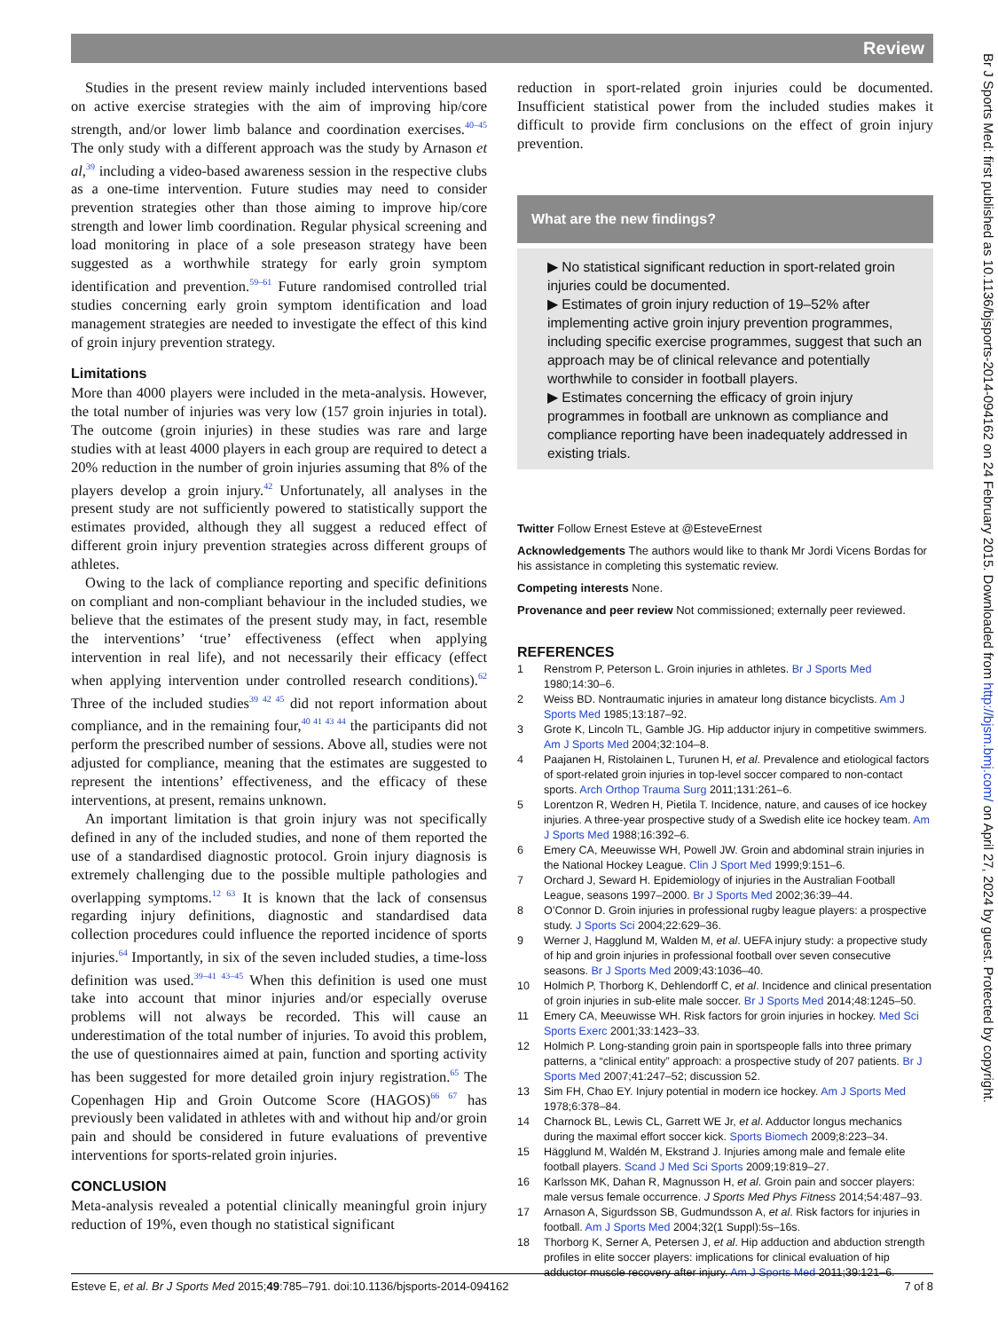Review
Studies in the present review mainly included interventions based on active exercise strategies with the aim of improving hip/core strength, and/or lower limb balance and coordination exercises.<sup>40–45</sup> The only study with a different approach was the study by Arnason et al,<sup>39</sup> including a video-based awareness session in the respective clubs as a one-time intervention. Future studies may need to consider prevention strategies other than those aiming to improve hip/core strength and lower limb coordination. Regular physical screening and load monitoring in place of a sole preseason strategy have been suggested as a worthwhile strategy for early groin symptom identification and prevention.<sup>59–61</sup> Future randomised controlled trial studies concerning early groin symptom identification and load management strategies are needed to investigate the effect of this kind of groin injury prevention strategy.
Limitations
More than 4000 players were included in the meta-analysis. However, the total number of injuries was very low (157 groin injuries in total). The outcome (groin injuries) in these studies was rare and large studies with at least 4000 players in each group are required to detect a 20% reduction in the number of groin injuries assuming that 8% of the players develop a groin injury.<sup>42</sup> Unfortunately, all analyses in the present study are not sufficiently powered to statistically support the estimates provided, although they all suggest a reduced effect of different groin injury prevention strategies across different groups of athletes.
Owing to the lack of compliance reporting and specific definitions on compliant and non-compliant behaviour in the included studies, we believe that the estimates of the present study may, in fact, resemble the interventions’ ‘true’ effectiveness (effect when applying intervention in real life), and not necessarily their efficacy (effect when applying intervention under controlled research conditions).<sup>62</sup> Three of the included studies<sup>39 42 45</sup> did not report information about compliance, and in the remaining four,<sup>40 41 43 44</sup> the participants did not perform the prescribed number of sessions. Above all, studies were not adjusted for compliance, meaning that the estimates are suggested to represent the intentions’ effectiveness, and the efficacy of these interventions, at present, remains unknown.
An important limitation is that groin injury was not specifically defined in any of the included studies, and none of them reported the use of a standardised diagnostic protocol. Groin injury diagnosis is extremely challenging due to the possible multiple pathologies and overlapping symptoms.<sup>12 63</sup> It is known that the lack of consensus regarding injury definitions, diagnostic and standardised data collection procedures could influence the reported incidence of sports injuries.<sup>64</sup> Importantly, in six of the seven included studies, a time-loss definition was used.<sup>39–41 43–45</sup> When this definition is used one must take into account that minor injuries and/or especially overuse problems will not always be recorded. This will cause an underestimation of the total number of injuries. To avoid this problem, the use of questionnaires aimed at pain, function and sporting activity has been suggested for more detailed groin injury registration.<sup>65</sup> The Copenhagen Hip and Groin Outcome Score (HAGOS)<sup>66 67</sup> has previously been validated in athletes with and without hip and/or groin pain and should be considered in future evaluations of preventive interventions for sports-related groin injuries.
CONCLUSION
Meta-analysis revealed a potential clinically meaningful groin injury reduction of 19%, even though no statistical significant
reduction in sport-related groin injuries could be documented. Insufficient statistical power from the included studies makes it difficult to provide firm conclusions on the effect of groin injury prevention.
What are the new findings?
▶ No statistical significant reduction in sport-related groin injuries could be documented.
▶ Estimates of groin injury reduction of 19–52% after implementing active groin injury prevention programmes, including specific exercise programmes, suggest that such an approach may be of clinical relevance and potentially worthwhile to consider in football players.
▶ Estimates concerning the efficacy of groin injury programmes in football are unknown as compliance and compliance reporting have been inadequately addressed in existing trials.
Twitter Follow Ernest Esteve at @EsteveErnest
Acknowledgements The authors would like to thank Mr Jordi Vicens Bordas for his assistance in completing this systematic review.
Competing interests None.
Provenance and peer review Not commissioned; externally peer reviewed.
REFERENCES
1 Renstrom P, Peterson L. Groin injuries in athletes. Br J Sports Med 1980;14:30–6.
2 Weiss BD. Nontraumatic injuries in amateur long distance bicyclists. Am J Sports Med 1985;13:187–92.
3 Grote K, Lincoln TL, Gamble JG. Hip adductor injury in competitive swimmers. Am J Sports Med 2004;32:104–8.
4 Paajanen H, Ristolainen L, Turunen H, et al. Prevalence and etiological factors of sport-related groin injuries in top-level soccer compared to non-contact sports. Arch Orthop Trauma Surg 2011;131:261–6.
5 Lorentzon R, Wedren H, Pietila T. Incidence, nature, and causes of ice hockey injuries. A three-year prospective study of a Swedish elite ice hockey team. Am J Sports Med 1988;16:392–6.
6 Emery CA, Meeuwisse WH, Powell JW. Groin and abdominal strain injuries in the National Hockey League. Clin J Sport Med 1999;9:151–6.
7 Orchard J, Seward H. Epidemiology of injuries in the Australian Football League, seasons 1997–2000. Br J Sports Med 2002;36:39–44.
8 O’Connor D. Groin injuries in professional rugby league players: a prospective study. J Sports Sci 2004;22:629–36.
9 Werner J, Hagglund M, Walden M, et al. UEFA injury study: a propective study of hip and groin injuries in professional football over seven consecutive seasons. Br J Sports Med 2009;43:1036–40.
10 Holmich P, Thorborg K, Dehlendorff C, et al. Incidence and clinical presentation of groin injuries in sub-elite male soccer. Br J Sports Med 2014;48:1245–50.
11 Emery CA, Meeuwisse WH. Risk factors for groin injuries in hockey. Med Sci Sports Exerc 2001;33:1423–33.
12 Holmich P. Long-standing groin pain in sportspeople falls into three primary patterns, a “clinical entity” approach: a prospective study of 207 patients. Br J Sports Med 2007;41:247–52; discussion 52.
13 Sim FH, Chao EY. Injury potential in modern ice hockey. Am J Sports Med 1978;6:378–84.
14 Charnock BL, Lewis CL, Garrett WE Jr, et al. Adductor longus mechanics during the maximal effort soccer kick. Sports Biomech 2009;8:223–34.
15 Hägglund M, Waldén M, Ekstrand J. Injuries among male and female elite football players. Scand J Med Sci Sports 2009;19:819–27.
16 Karlsson MK, Dahan R, Magnusson H, et al. Groin pain and soccer players: male versus female occurrence. J Sports Med Phys Fitness 2014;54:487–93.
17 Arnason A, Sigurdsson SB, Gudmundsson A, et al. Risk factors for injuries in football. Am J Sports Med 2004;32(1 Suppl):5s–16s.
18 Thorborg K, Serner A, Petersen J, et al. Hip adduction and abduction strength profiles in elite soccer players: implications for clinical evaluation of hip adductor muscle recovery after injury. Am J Sports Med 2011;39:121–6.
Esteve E, et al. Br J Sports Med 2015;49:785–791. doi:10.1136/bjsports-2014-094162 7 of 8
Br J Sports Med: first published as 10.1136/bjsports-2014-094162 on 24 February 2015. Downloaded from http://bjsm.bmj.com/ on April 27, 2024 by guest. Protected by copyright.